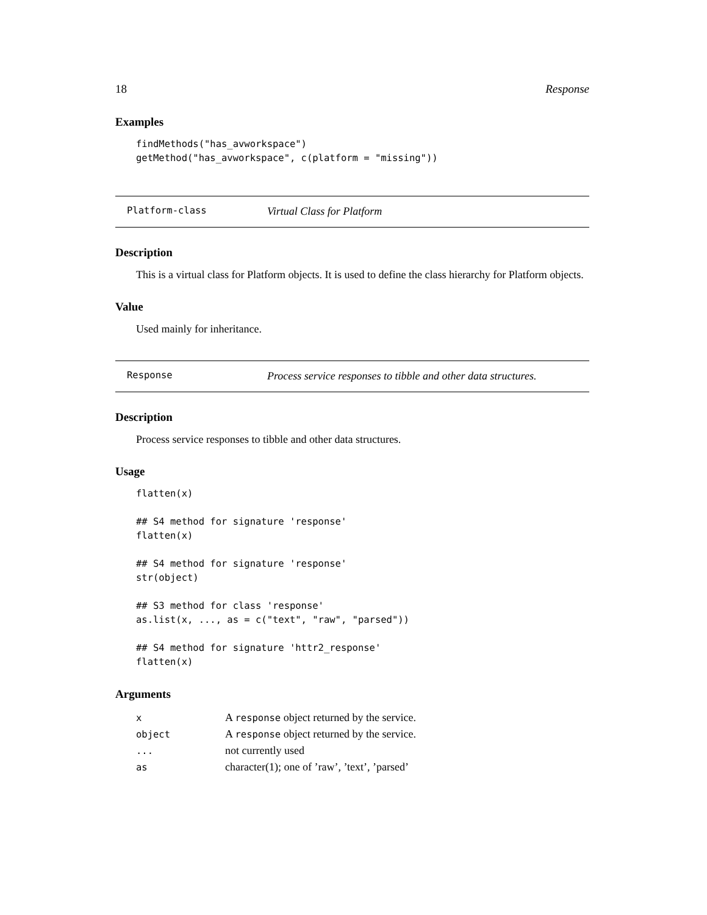18 Response
Examples
findMethods("has_avworkspace")
getMethod("has_avworkspace", c(platform = "missing"))
Platform-class Virtual Class for Platform
Description
This is a virtual class for Platform objects. It is used to define the class hierarchy for Platform objects.
Value
Used mainly for inheritance.
Response Process service responses to tibble and other data structures.
Description
Process service responses to tibble and other data structures.
Usage
flatten(x)

## S4 method for signature 'response'
flatten(x)

## S4 method for signature 'response'
str(object)

## S3 method for class 'response'
as.list(x, ..., as = c("text", "raw", "parsed"))

## S4 method for signature 'httr2_response'
flatten(x)
Arguments
| x | A response object returned by the service. |
| object | A response object returned by the service. |
| ... | not currently used |
| as | character(1); one of ’raw’, ’text’, ’parsed’ |